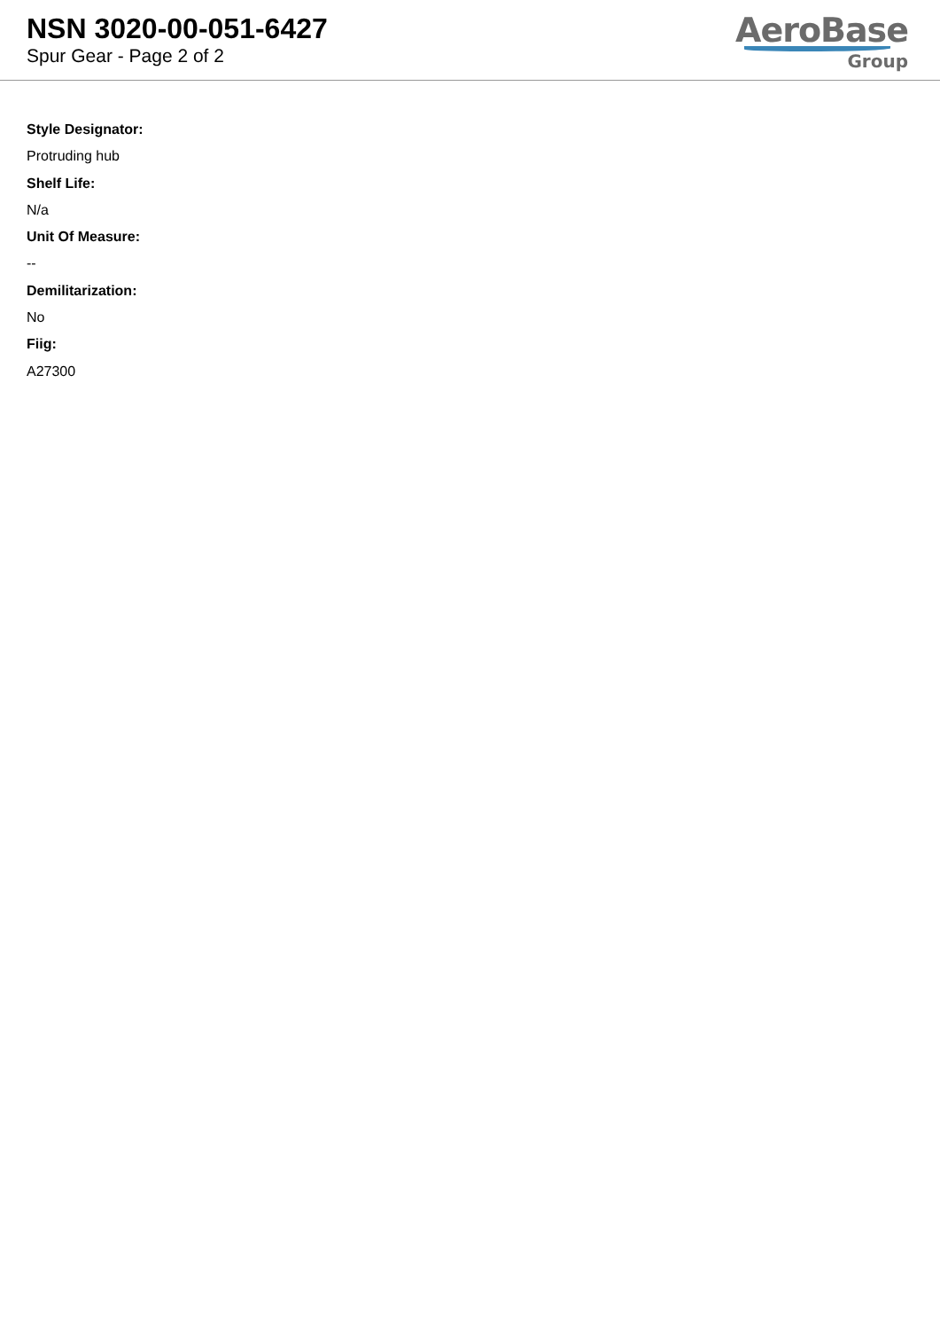NSN 3020-00-051-6427
Spur Gear - Page 2 of 2
AeroBase
Group
Style Designator:
Protruding hub
Shelf Life:
N/a
Unit Of Measure:
--
Demilitarization:
No
Fiig:
A27300